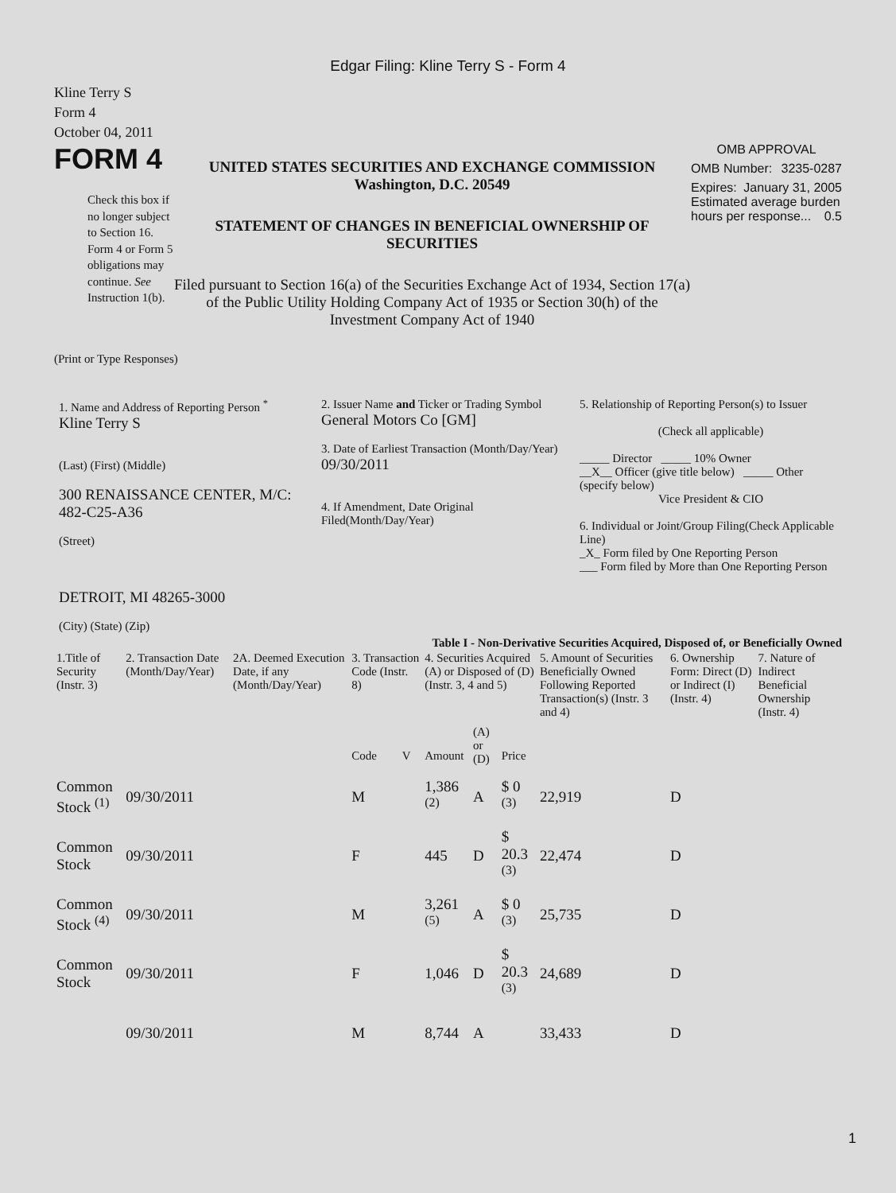Edgar Filing: Kline Terry S - Form 4
Kline Terry S
Form 4
October 04, 2011
FORM 4
Check this box if no longer subject to Section 16. Form 4 or Form 5 obligations may continue. See Instruction 1(b).
UNITED STATES SECURITIES AND EXCHANGE COMMISSION
Washington, D.C. 20549
STATEMENT OF CHANGES IN BENEFICIAL OWNERSHIP OF SECURITIES
Filed pursuant to Section 16(a) of the Securities Exchange Act of 1934, Section 17(a) of the Public Utility Holding Company Act of 1935 or Section 30(h) of the Investment Company Act of 1940
OMB APPROVAL
OMB Number: 3235-0287
Expires: January 31, 2005
Estimated average burden hours per response... 0.5
(Print or Type Responses)
1. Name and Address of Reporting Person <sup>*</sup>
Kline Terry S
(Last) (First) (Middle)
300 RENAISSANCE CENTER, M/C: 482-C25-A36
(Street)
DETROIT, MI 48265-3000
(City) (State) (Zip)
2. Issuer Name and Ticker or Trading Symbol
General Motors Co [GM]
3. Date of Earliest Transaction (Month/Day/Year)
09/30/2011
4. If Amendment, Date Original Filed(Month/Day/Year)
5. Relationship of Reporting Person(s) to Issuer
(Check all applicable)
_____ Director _____ 10% Owner
__X__ Officer (give title below) _____ Other (specify below)
Vice President & CIO
6. Individual or Joint/Group Filing(Check Applicable Line)
_X_ Form filed by One Reporting Person
___ Form filed by More than One Reporting Person
Table I - Non-Derivative Securities Acquired, Disposed of, or Beneficially Owned
| 1.Title of Security (Instr. 3) | 2. Transaction Date (Month/Day/Year) | 2A. Deemed Execution Date, if any (Month/Day/Year) | 3. Transaction Code (Instr. 8) | | 4. Securities Acquired (A) or Disposed of (D) (Instr. 3, 4 and 5) | | | 5. Amount of Securities Beneficially Owned Following Reported Transaction(s) (Instr. 3 and 4) | 6. Ownership Form: Direct (D) or Indirect (I) (Instr. 4) | 7. Nature of Indirect Beneficial Ownership (Instr. 4) |
| --- | --- | --- | --- | --- | --- | --- | --- | --- | --- | --- |
| | | | Code | V | Amount | (A) or (D) | Price | | | |
| Common Stock <sup>(1)</sup> | 09/30/2011 | | M | | 1,386 <sup>(2)</sup> | A | $ 0 <sup>(3)</sup> | 22,919 | D | |
| Common Stock | 09/30/2011 | | F | | 445 | D | $ 20.3 <sup>(3)</sup> | 22,474 | D | |
| Common Stock <sup>(4)</sup> | 09/30/2011 | | M | | 3,261 <sup>(5)</sup> | A | $ 0 <sup>(3)</sup> | 25,735 | D | |
| Common Stock | 09/30/2011 | | F | | 1,046 | D | $ 20.3 <sup>(3)</sup> | 24,689 | D | |
| | 09/30/2011 | | M | | 8,744 | A | | 33,433 | D | |
1